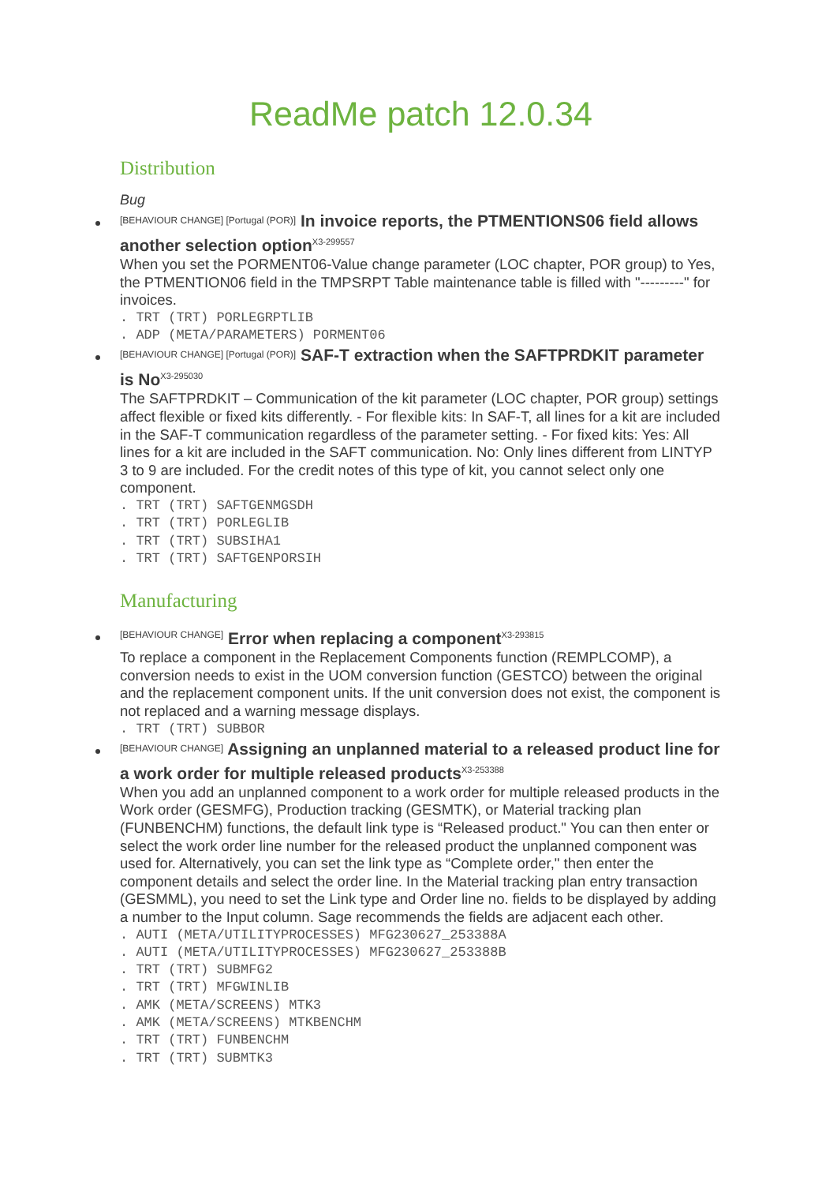ReadMe patch 12.0.34
Distribution
Bug
[BEHAVIOUR CHANGE] [Portugal (POR)] In invoice reports, the PTMENTIONS06 field allows another selection option<sup>X3-299557</sup>
When you set the PORMENT06-Value change parameter (LOC chapter, POR group) to Yes, the PTMENTION06 field in the TMPSRPT Table maintenance table is filled with "---------" for invoices.
. TRT (TRT) PORLEGRPTLIB
. ADP (META/PARAMETERS) PORMENT06
[BEHAVIOUR CHANGE] [Portugal (POR)] SAF-T extraction when the SAFTPRDKIT parameter is No<sup>X3-295030</sup>
The SAFTPRDKIT – Communication of the kit parameter (LOC chapter, POR group) settings affect flexible or fixed kits differently. - For flexible kits: In SAF-T, all lines for a kit are included in the SAF-T communication regardless of the parameter setting. - For fixed kits: Yes: All lines for a kit are included in the SAFT communication. No: Only lines different from LINTYP 3 to 9 are included. For the credit notes of this type of kit, you cannot select only one component.
. TRT (TRT) SAFTGENMGSDH
. TRT (TRT) PORLEGLIB
. TRT (TRT) SUBSIHA1
. TRT (TRT) SAFTGENPORSIH
Manufacturing
[BEHAVIOUR CHANGE] Error when replacing a component<sup>X3-293815</sup>
To replace a component in the Replacement Components function (REMPLCOMP), a conversion needs to exist in the UOM conversion function (GESTCO) between the original and the replacement component units. If the unit conversion does not exist, the component is not replaced and a warning message displays.
. TRT (TRT) SUBBOR
[BEHAVIOUR CHANGE] Assigning an unplanned material to a released product line for a work order for multiple released products<sup>X3-253388</sup>
When you add an unplanned component to a work order for multiple released products in the Work order (GESMFG), Production tracking (GESMTK), or Material tracking plan (FUNBENCHM) functions, the default link type is “Released product." You can then enter or select the work order line number for the released product the unplanned component was used for. Alternatively, you can set the link type as “Complete order," then enter the component details and select the order line. In the Material tracking plan entry transaction (GESMML), you need to set the Link type and Order line no. fields to be displayed by adding a number to the Input column. Sage recommends the fields are adjacent each other.
. AUTI (META/UTILITYPROCESSES) MFG230627_253388A
. AUTI (META/UTILITYPROCESSES) MFG230627_253388B
. TRT (TRT) SUBMFG2
. TRT (TRT) MFGWINLIB
. AMK (META/SCREENS) MTK3
. AMK (META/SCREENS) MTKBENCHM
. TRT (TRT) FUNBENCHM
. TRT (TRT) SUBMTK3